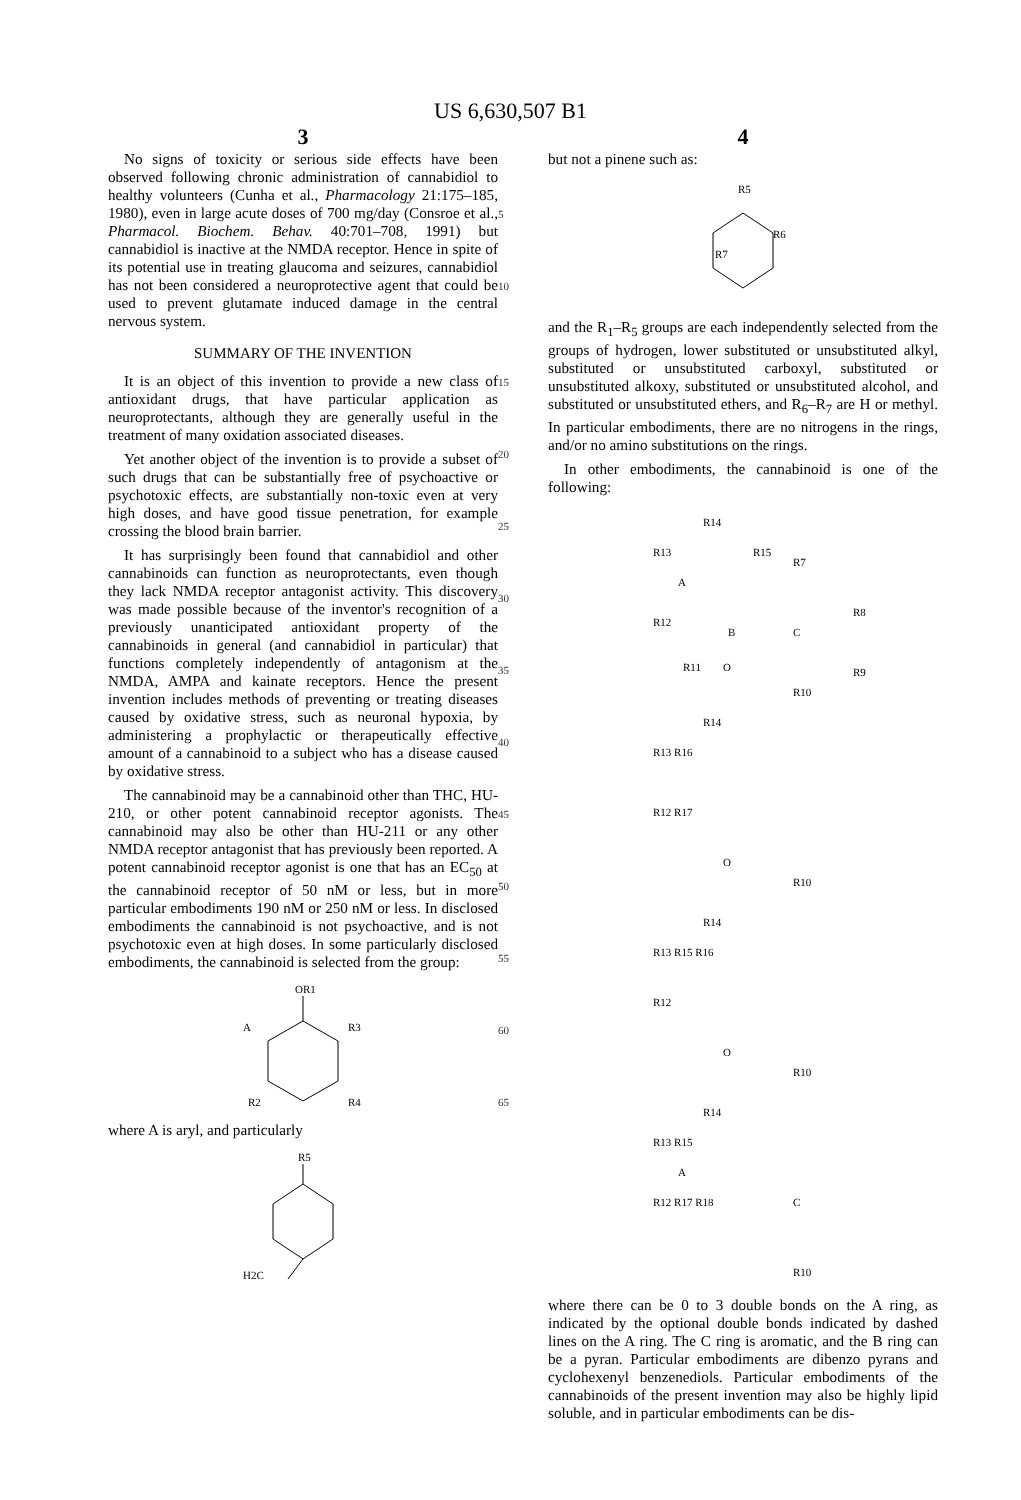US 6,630,507 B1
3
No signs of toxicity or serious side effects have been observed following chronic administration of cannabidiol to healthy volunteers (Cunha et al., Pharmacology 21:175–185, 1980), even in large acute doses of 700 mg/day (Consroe et al., Pharmacol. Biochem. Behav. 40:701–708, 1991) but cannabidiol is inactive at the NMDA receptor. Hence in spite of its potential use in treating glaucoma and seizures, cannabidiol has not been considered a neuroprotective agent that could be used to prevent glutamate induced damage in the central nervous system.
SUMMARY OF THE INVENTION
It is an object of this invention to provide a new class of antioxidant drugs, that have particular application as neuroprotectants, although they are generally useful in the treatment of many oxidation associated diseases.
Yet another object of the invention is to provide a subset of such drugs that can be substantially free of psychoactive or psychotoxic effects, are substantially non-toxic even at very high doses, and have good tissue penetration, for example crossing the blood brain barrier.
It has surprisingly been found that cannabidiol and other cannabinoids can function as neuroprotectants, even though they lack NMDA receptor antagonist activity. This discovery was made possible because of the inventor's recognition of a previously unanticipated antioxidant property of the cannabinoids in general (and cannabidiol in particular) that functions completely independently of antagonism at the NMDA, AMPA and kainate receptors. Hence the present invention includes methods of preventing or treating diseases caused by oxidative stress, such as neuronal hypoxia, by administering a prophylactic or therapeutically effective amount of a cannabinoid to a subject who has a disease caused by oxidative stress.
The cannabinoid may be a cannabinoid other than THC, HU-210, or other potent cannabinoid receptor agonists. The cannabinoid may also be other than HU-211 or any other NMDA receptor antagonist that has previously been reported. A potent cannabinoid receptor agonist is one that has an EC<sub>50</sub> at the cannabinoid receptor of 50 nM or less, but in more particular embodiments 190 nM or 250 nM or less. In disclosed embodiments the cannabinoid is not psychoactive, and is not psychotoxic even at high doses. In some particularly disclosed embodiments, the cannabinoid is selected from the group:
OR1
A
R3
R2
R4
where A is aryl, and particularly
R5
H2C
5
10
15
20
25
30
35
40
45
50
55
60
65
4
but not a pinene such as:
R5
R6
R7
and the R<sub>1</sub>–R<sub>5</sub> groups are each independently selected from the groups of hydrogen, lower substituted or unsubstituted alkyl, substituted or unsubstituted carboxyl, substituted or unsubstituted alkoxy, substituted or unsubstituted alcohol, and substituted or unsubstituted ethers, and R<sub>6</sub>–R<sub>7</sub> are H or methyl. In particular embodiments, there are no nitrogens in the rings, and/or no amino substitutions on the rings.
In other embodiments, the cannabinoid is one of the following:
R14
R13
R15
A
R7
R12
B
C
R11
O
R10
R8
R9
R14
R13 R16
R12 R17
O
R10
R14
R13 R15 R16
R12
O
R10
R14
R13 R15
A
C
R12 R17 R18
R10
where there can be 0 to 3 double bonds on the A ring, as indicated by the optional double bonds indicated by dashed lines on the A ring. The C ring is aromatic, and the B ring can be a pyran. Particular embodiments are dibenzo pyrans and cyclohexenyl benzenediols. Particular embodiments of the cannabinoids of the present invention may also be highly lipid soluble, and in particular embodiments can be dis-